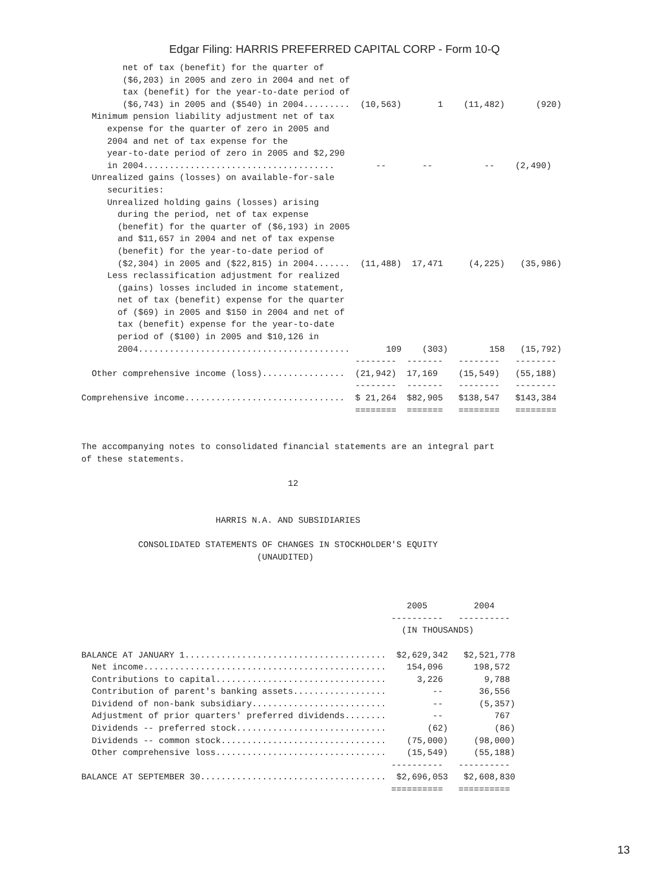Edgar Filing: HARRIS PREFERRED CAPITAL CORP - Form 10-Q
        net of tax (benefit) for the quarter of
        ($6,203) in 2005 and zero in 2004 and net of
        tax (benefit) for the year-to-date period of
        ($6,743) in 2005 and ($540) in 2004.........  (10,563)       1    (11,482)      (920)
  Minimum pension liability adjustment net of tax
     expense for the quarter of zero in 2005 and
     2004 and net of tax expense for the
     year-to-date period of zero in 2005 and $2,290
     in 2004.....................................        --       --          --    (2,490)
  Unrealized gains (losses) on available-for-sale
     securities:
     Unrealized holding gains (losses) arising
       during the period, net of tax expense
       (benefit) for the quarter of ($6,193) in 2005
       and $11,657 in 2004 and net of tax expense
       (benefit) for the year-to-date period of
       ($2,304) in 2005 and ($22,815) in 2004.......  (11,488)  17,471     (4,225)   (35,986)
     Less reclassification adjustment for realized
       (gains) losses included in income statement,
       net of tax (benefit) expense for the quarter
       of ($69) in 2005 and $150 in 2004 and net of
       tax (benefit) expense for the year-to-date
       period of ($100) in 2005 and $10,126 in
       2004.........................................       109    (303)        158   (15,792)
                                                     --------  -------   --------   --------
  Other comprehensive income (loss)................  (21,942)  17,169    (15,549)   (55,188)
                                                     --------  -------   --------   --------
Comprehensive income...............................  $ 21,264  $82,905   $138,547   $143,384
                                                     ========  =======   ========   ========


The accompanying notes to consolidated financial statements are an integral part
of these statements.

                                        12


                          HARRIS N.A. AND SUBSIDIARIES

           CONSOLIDATED STATEMENTS OF CHANGES IN STOCKHOLDER'S EQUITY
                                  (UNAUDITED)



                                                               2005         2004
                                                            ----------   ----------
                                                              (IN THOUSANDS)

BALANCE AT JANUARY 1.......................................  $2,629,342   $2,521,778
  Net income...............................................    154,096      198,572
  Contributions to capital.................................      3,226        9,788
  Contribution of parent's banking assets..................         --       36,556
  Dividend of non-bank subsidiary..........................         --       (5,357)
  Adjustment of prior quarters' preferred dividends........         --          767
  Dividends -- preferred stock.............................        (62)         (86)
  Dividends -- common stock................................    (75,000)     (98,000)
  Other comprehensive loss.................................    (15,549)     (55,188)
                                                            ----------   ----------
BALANCE AT SEPTEMBER 30....................................  $2,696,053   $2,608,830
                                                            ==========   ==========
13